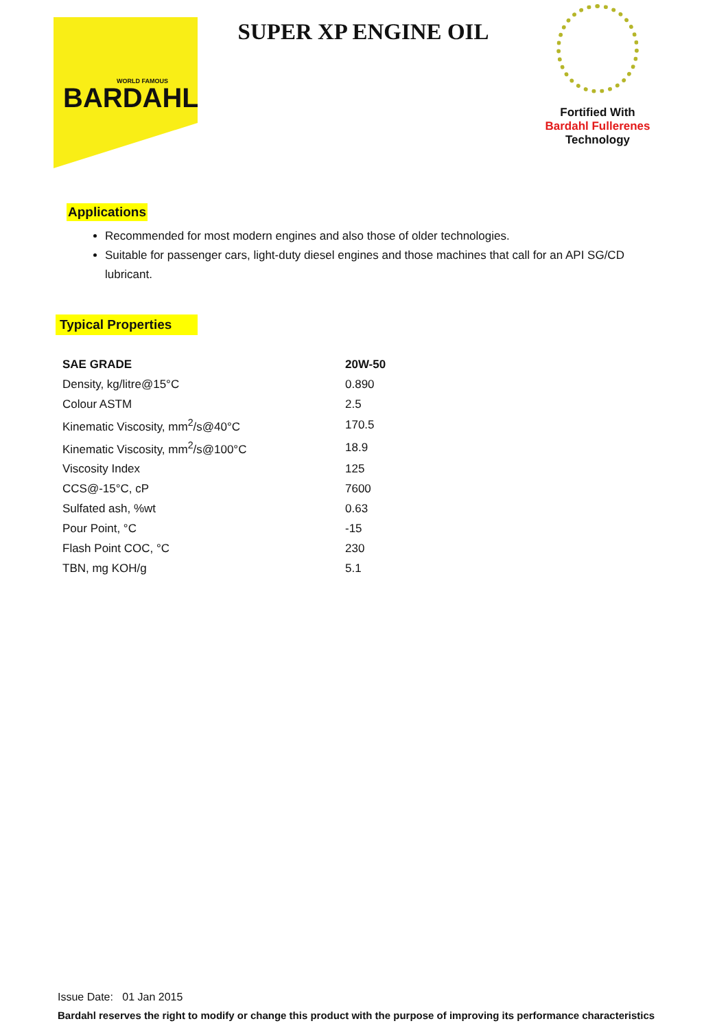WORLD FAMOUS
BARDAHL
SUPER XP ENGINE OIL
Fortified With
Bardahl Fullerenes
Technology
Applications
Recommended for most modern engines and also those of older technologies.
Suitable for passenger cars, light-duty diesel engines and those machines that call for an API SG/CD lubricant.
Typical Properties
| SAE GRADE | 20W-50 |
| --- | --- |
| Density, kg/litre@15°C | 0.890 |
| Colour ASTM | 2.5 |
| Kinematic Viscosity, mm<sup>2</sup>/s@40°C | 170.5 |
| Kinematic Viscosity, mm<sup>2</sup>/s@100°C | 18.9 |
| Viscosity Index | 125 |
| CCS@-15°C, cP | 7600 |
| Sulfated ash, %wt | 0.63 |
| Pour Point, °C | -15 |
| Flash Point COC, °C | 230 |
| TBN, mg KOH/g | 5.1 |
Issue Date: 01 Jan 2015
Bardahl reserves the right to modify or change this product with the purpose of improving its performance characteristics